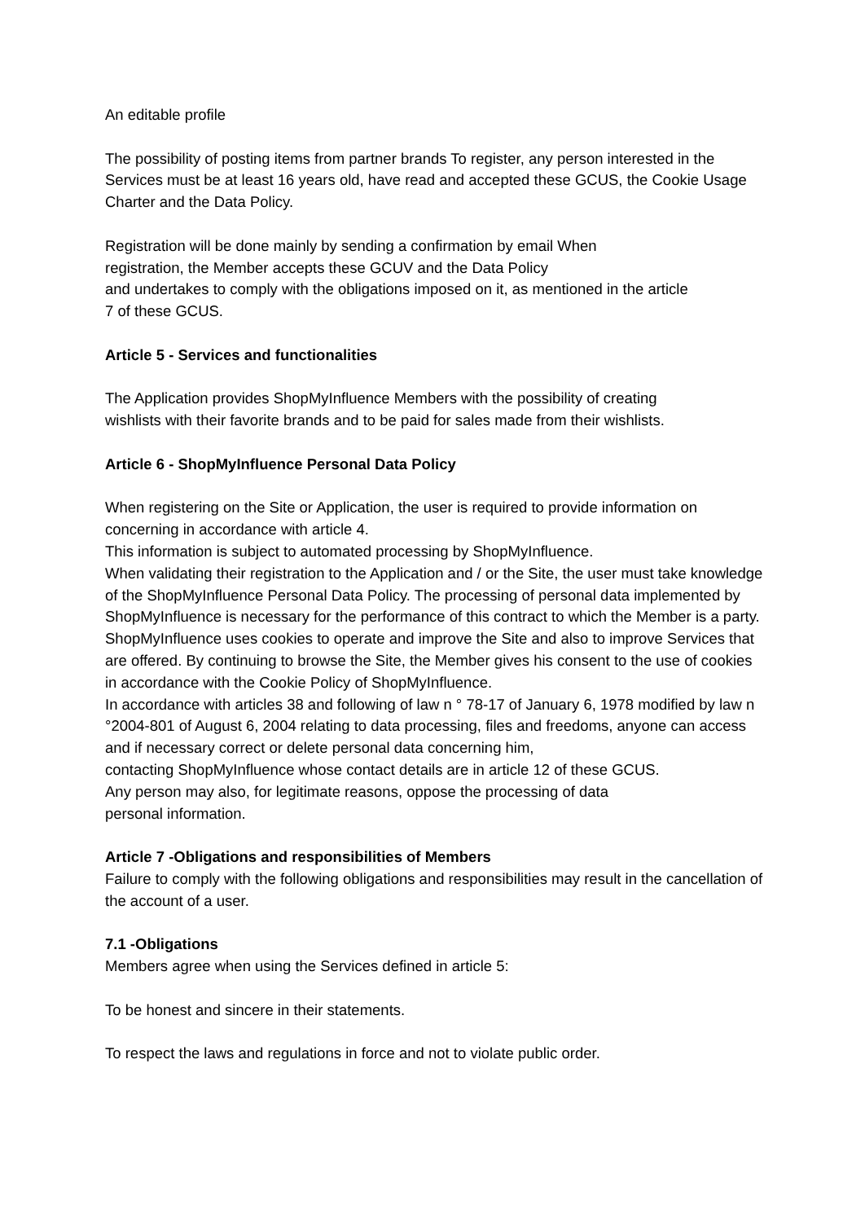An editable profile
The possibility of posting items from partner brands To register, any person interested in the Services must be at least 16 years old, have read and accepted these GCUS, the Cookie Usage Charter and the Data Policy.
Registration will be done mainly by sending a confirmation by email When
registration, the Member accepts these GCUV and the Data Policy
and undertakes to comply with the obligations imposed on it, as mentioned in the article
7 of these GCUS.
Article 5 - Services and functionalities
The Application provides ShopMyInfluence Members with the possibility of creating
wishlists with their favorite brands and to be paid for sales made from their wishlists.
Article 6 - ShopMyInfluence Personal Data Policy
When registering on the Site or Application, the user is required to provide information on concerning in accordance with article 4.
This information is subject to automated processing by ShopMyInfluence.
When validating their registration to the Application and / or the Site, the user must take knowledge of the ShopMyInfluence Personal Data Policy. The processing of personal data implemented by ShopMyInfluence is necessary for the performance of this contract to which the Member is a party.
ShopMyInfluence uses cookies to operate and improve the Site and also to improve Services that are offered. By continuing to browse the Site, the Member gives his consent to the use of cookies in accordance with the Cookie Policy of ShopMyInfluence.
In accordance with articles 38 and following of law n ° 78-17 of January 6, 1978 modified by law n °2004-801 of August 6, 2004 relating to data processing, files and freedoms, anyone can access and if necessary correct or delete personal data concerning him,
contacting ShopMyInfluence whose contact details are in article 12 of these GCUS.
Any person may also, for legitimate reasons, oppose the processing of data
personal information.
Article 7 -Obligations and responsibilities of Members
Failure to comply with the following obligations and responsibilities may result in the cancellation of the account of a user.
7.1 -Obligations
Members agree when using the Services defined in article 5:
To be honest and sincere in their statements.
To respect the laws and regulations in force and not to violate public order.